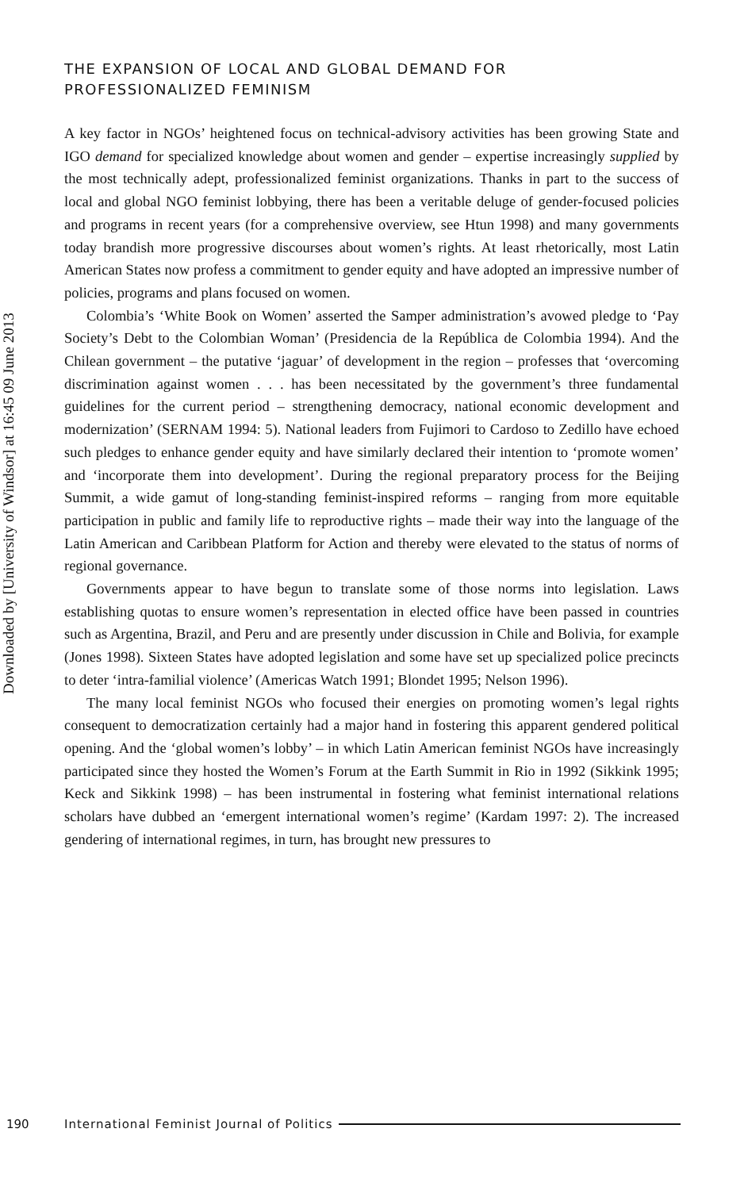Downloaded by [University of Windsor] at 16:45 09 June 2013
THE EXPANSION OF LOCAL AND GLOBAL DEMAND FOR
PROFESSIONALIZED FEMINISM
A key factor in NGOs’ heightened focus on technical-advisory activities has been growing State and IGO demand for specialized knowledge about women and gender – expertise increasingly supplied by the most technically adept, professionalized feminist organizations. Thanks in part to the success of local and global NGO feminist lobbying, there has been a veritable deluge of gender-focused policies and programs in recent years (for a comprehensive overview, see Htun 1998) and many governments today brandish more progressive discourses about women’s rights. At least rhetorically, most Latin American States now profess a commitment to gender equity and have adopted an impressive number of policies, programs and plans focused on women.
Colombia’s ‘White Book on Women’ asserted the Samper administration’s avowed pledge to ‘Pay Society’s Debt to the Colombian Woman’ (Presidencia de la República de Colombia 1994). And the Chilean government – the putative ‘jaguar’ of development in the region – professes that ‘overcoming discrimination against women . . . has been necessitated by the government’s three fundamental guidelines for the current period – strengthening democracy, national economic development and modernization’ (SERNAM 1994: 5). National leaders from Fujimori to Cardoso to Zedillo have echoed such pledges to enhance gender equity and have similarly declared their intention to ‘promote women’ and ‘incorporate them into development’. During the regional preparatory process for the Beijing Summit, a wide gamut of long-standing feminist-inspired reforms – ranging from more equitable participation in public and family life to reproductive rights – made their way into the language of the Latin American and Caribbean Platform for Action and thereby were elevated to the status of norms of regional governance.
Governments appear to have begun to translate some of those norms into legislation. Laws establishing quotas to ensure women’s representation in elected office have been passed in countries such as Argentina, Brazil, and Peru and are presently under discussion in Chile and Bolivia, for example (Jones 1998). Sixteen States have adopted legislation and some have set up specialized police precincts to deter ‘intra-familial violence’ (Americas Watch 1991; Blondet 1995; Nelson 1996).
The many local feminist NGOs who focused their energies on promoting women’s legal rights consequent to democratization certainly had a major hand in fostering this apparent gendered political opening. And the ‘global women’s lobby’ – in which Latin American feminist NGOs have increasingly participated since they hosted the Women’s Forum at the Earth Summit in Rio in 1992 (Sikkink 1995; Keck and Sikkink 1998) – has been instrumental in fostering what feminist international relations scholars have dubbed an ‘emergent international women’s regime’ (Kardam 1997: 2). The increased gendering of international regimes, in turn, has brought new pressures to
190 International Feminist Journal of Politics